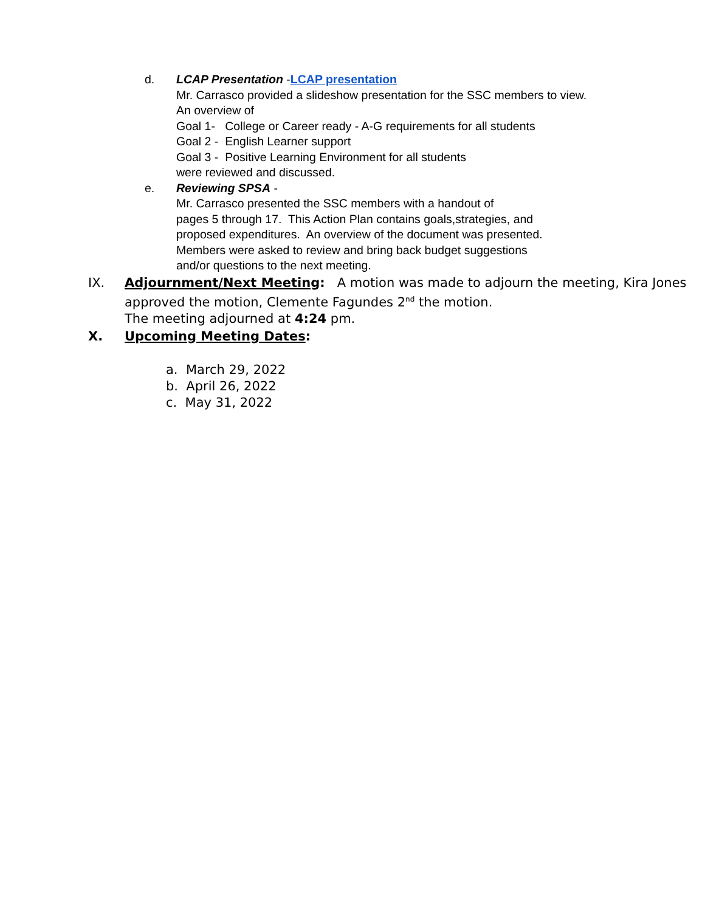d. LCAP Presentation -LCAP presentation
Mr. Carrasco provided a slideshow presentation for the SSC members to view.
An overview of
Goal 1- College or Career ready - A-G requirements for all students
Goal 2 - English Learner support
Goal 3 - Positive Learning Environment for all students
were reviewed and discussed.
e. Reviewing SPSA -
Mr. Carrasco presented the SSC members with a handout of
pages 5 through 17. This Action Plan contains goals,strategies, and
proposed expenditures. An overview of the document was presented.
Members were asked to review and bring back budget suggestions
and/or questions to the next meeting.
IX. Adjournment/Next Meeting: A motion was made to adjourn the meeting, Kira Jones approved the motion, Clemente Fagundes 2<sup>nd</sup> the motion.
The meeting adjourned at 4:24 pm.
X. Upcoming Meeting Dates:
a. March 29, 2022
b. April 26, 2022
c. May 31, 2022